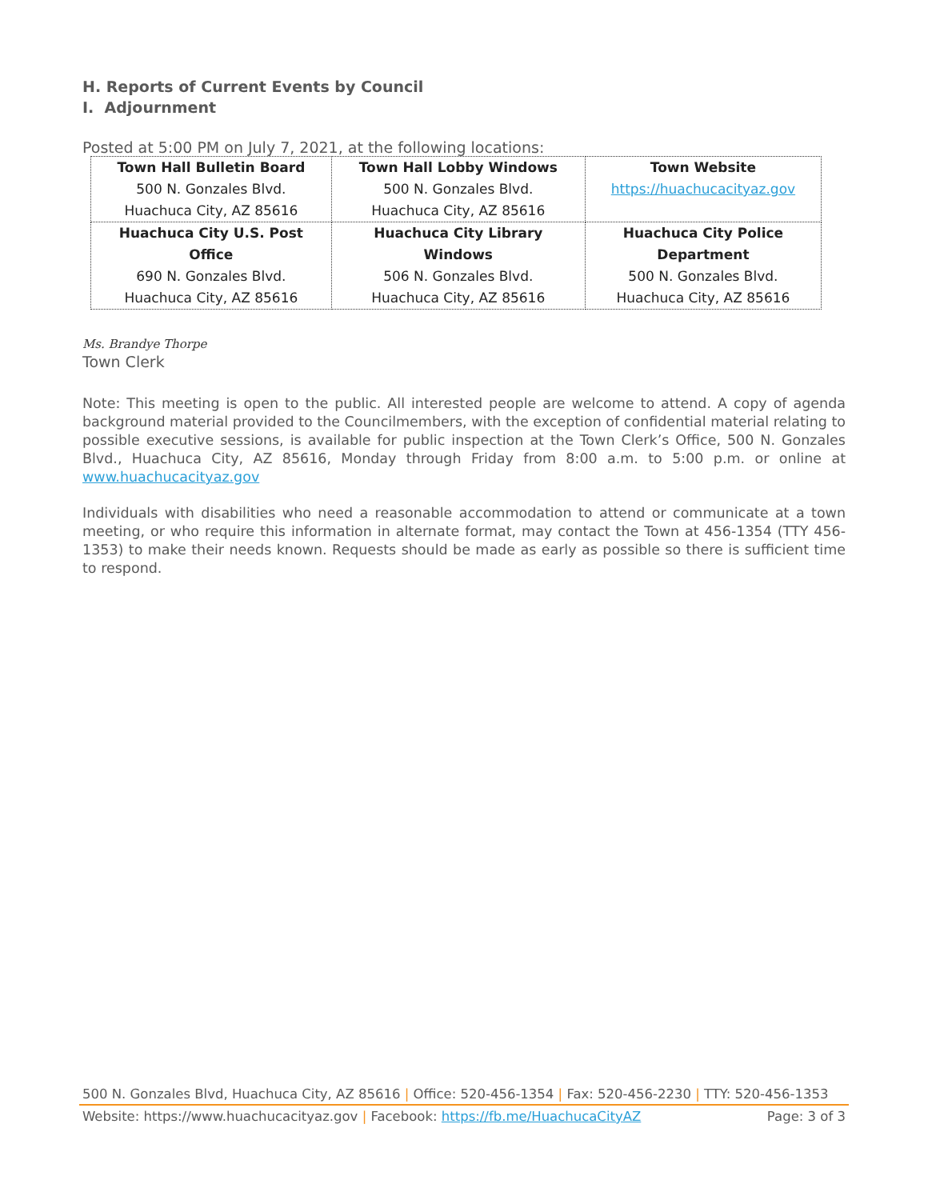H. Reports of Current Events by Council
I. Adjournment
Posted at 5:00 PM on July 7, 2021, at the following locations:
| Town Hall Bulletin Board 500 N. Gonzales Blvd. Huachuca City, AZ 85616 | Town Hall Lobby Windows 500 N. Gonzales Blvd. Huachuca City, AZ 85616 | Town Website https://huachucacityaz.gov |
| Huachuca City U.S. Post Office 690 N. Gonzales Blvd. Huachuca City, AZ 85616 | Huachuca City Library Windows 506 N. Gonzales Blvd. Huachuca City, AZ 85616 | Huachuca City Police Department 500 N. Gonzales Blvd. Huachuca City, AZ 85616 |
Ms. Brandye Thorpe
Town Clerk
Note: This meeting is open to the public. All interested people are welcome to attend. A copy of agenda background material provided to the Councilmembers, with the exception of confidential material relating to possible executive sessions, is available for public inspection at the Town Clerk’s Office, 500 N. Gonzales Blvd., Huachuca City, AZ 85616, Monday through Friday from 8:00 a.m. to 5:00 p.m. or online at www.huachucacityaz.gov
Individuals with disabilities who need a reasonable accommodation to attend or communicate at a town meeting, or who require this information in alternate format, may contact the Town at 456-1354 (TTY 456-1353) to make their needs known. Requests should be made as early as possible so there is sufficient time to respond.
500 N. Gonzales Blvd, Huachuca City, AZ 85616 | Office: 520-456-1354 | Fax: 520-456-2230 | TTY: 520-456-1353
Website: https://www.huachucacityaz.gov | Facebook: https://fb.me/HuachucaCityAZ Page: 3 of 3